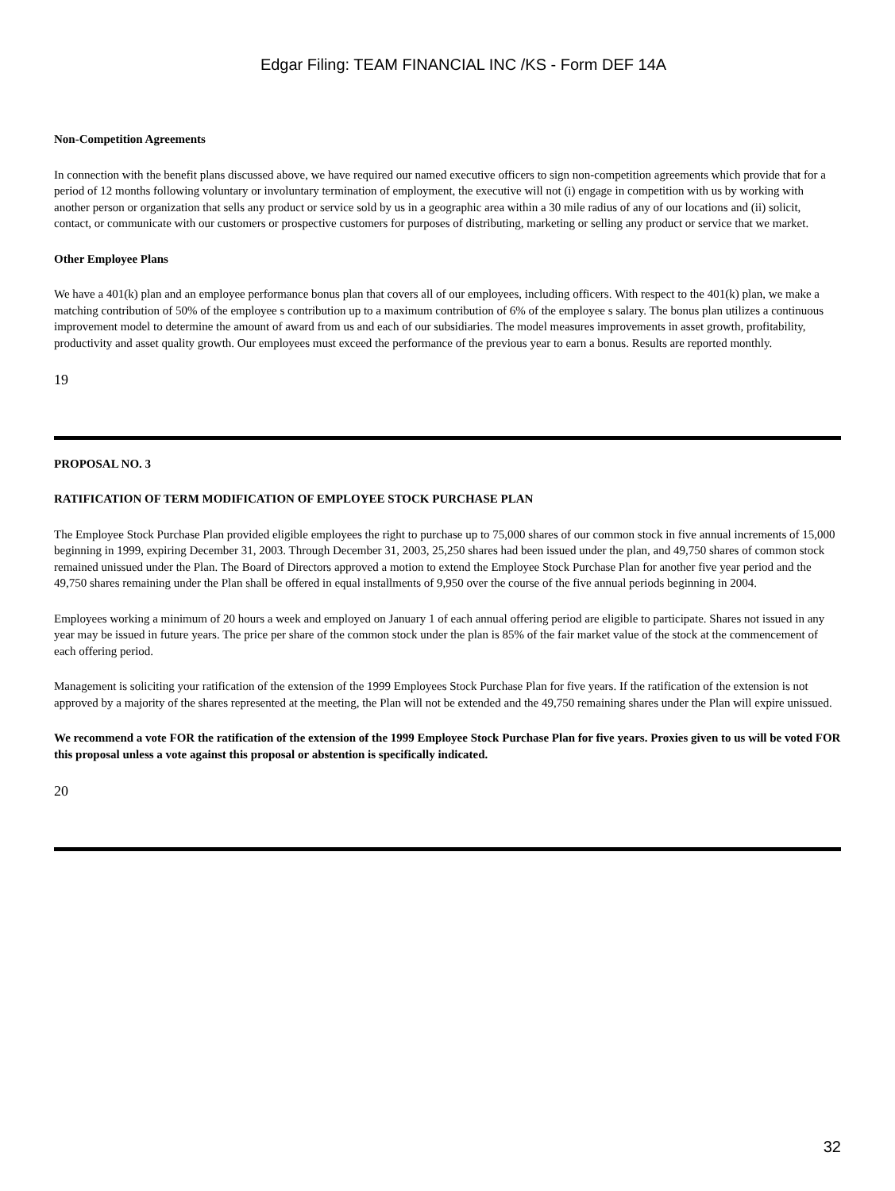Edgar Filing: TEAM FINANCIAL INC /KS - Form DEF 14A
Non-Competition Agreements
In connection with the benefit plans discussed above, we have required our named executive officers to sign non-competition agreements which provide that for a period of 12 months following voluntary or involuntary termination of employment, the executive will not (i) engage in competition with us by working with another person or organization that sells any product or service sold by us in a geographic area within a 30 mile radius of any of our locations and (ii) solicit, contact, or communicate with our customers or prospective customers for purposes of distributing, marketing or selling any product or service that we market.
Other Employee Plans
We have a 401(k) plan and an employee performance bonus plan that covers all of our employees, including officers. With respect to the 401(k) plan, we make a matching contribution of 50% of the employee s contribution up to a maximum contribution of 6% of the employee s salary. The bonus plan utilizes a continuous improvement model to determine the amount of award from us and each of our subsidiaries. The model measures improvements in asset growth, profitability, productivity and asset quality growth. Our employees must exceed the performance of the previous year to earn a bonus. Results are reported monthly.
19
PROPOSAL NO. 3
RATIFICATION OF TERM MODIFICATION OF EMPLOYEE STOCK PURCHASE PLAN
The Employee Stock Purchase Plan provided eligible employees the right to purchase up to 75,000 shares of our common stock in five annual increments of 15,000 beginning in 1999, expiring December 31, 2003. Through December 31, 2003, 25,250 shares had been issued under the plan, and 49,750 shares of common stock remained unissued under the Plan. The Board of Directors approved a motion to extend the Employee Stock Purchase Plan for another five year period and the 49,750 shares remaining under the Plan shall be offered in equal installments of 9,950 over the course of the five annual periods beginning in 2004.
Employees working a minimum of 20 hours a week and employed on January 1 of each annual offering period are eligible to participate. Shares not issued in any year may be issued in future years. The price per share of the common stock under the plan is 85% of the fair market value of the stock at the commencement of each offering period.
Management is soliciting your ratification of the extension of the 1999 Employees Stock Purchase Plan for five years. If the ratification of the extension is not approved by a majority of the shares represented at the meeting, the Plan will not be extended and the 49,750 remaining shares under the Plan will expire unissued.
We recommend a vote FOR the ratification of the extension of the 1999 Employee Stock Purchase Plan for five years. Proxies given to us will be voted FOR this proposal unless a vote against this proposal or abstention is specifically indicated.
20
32